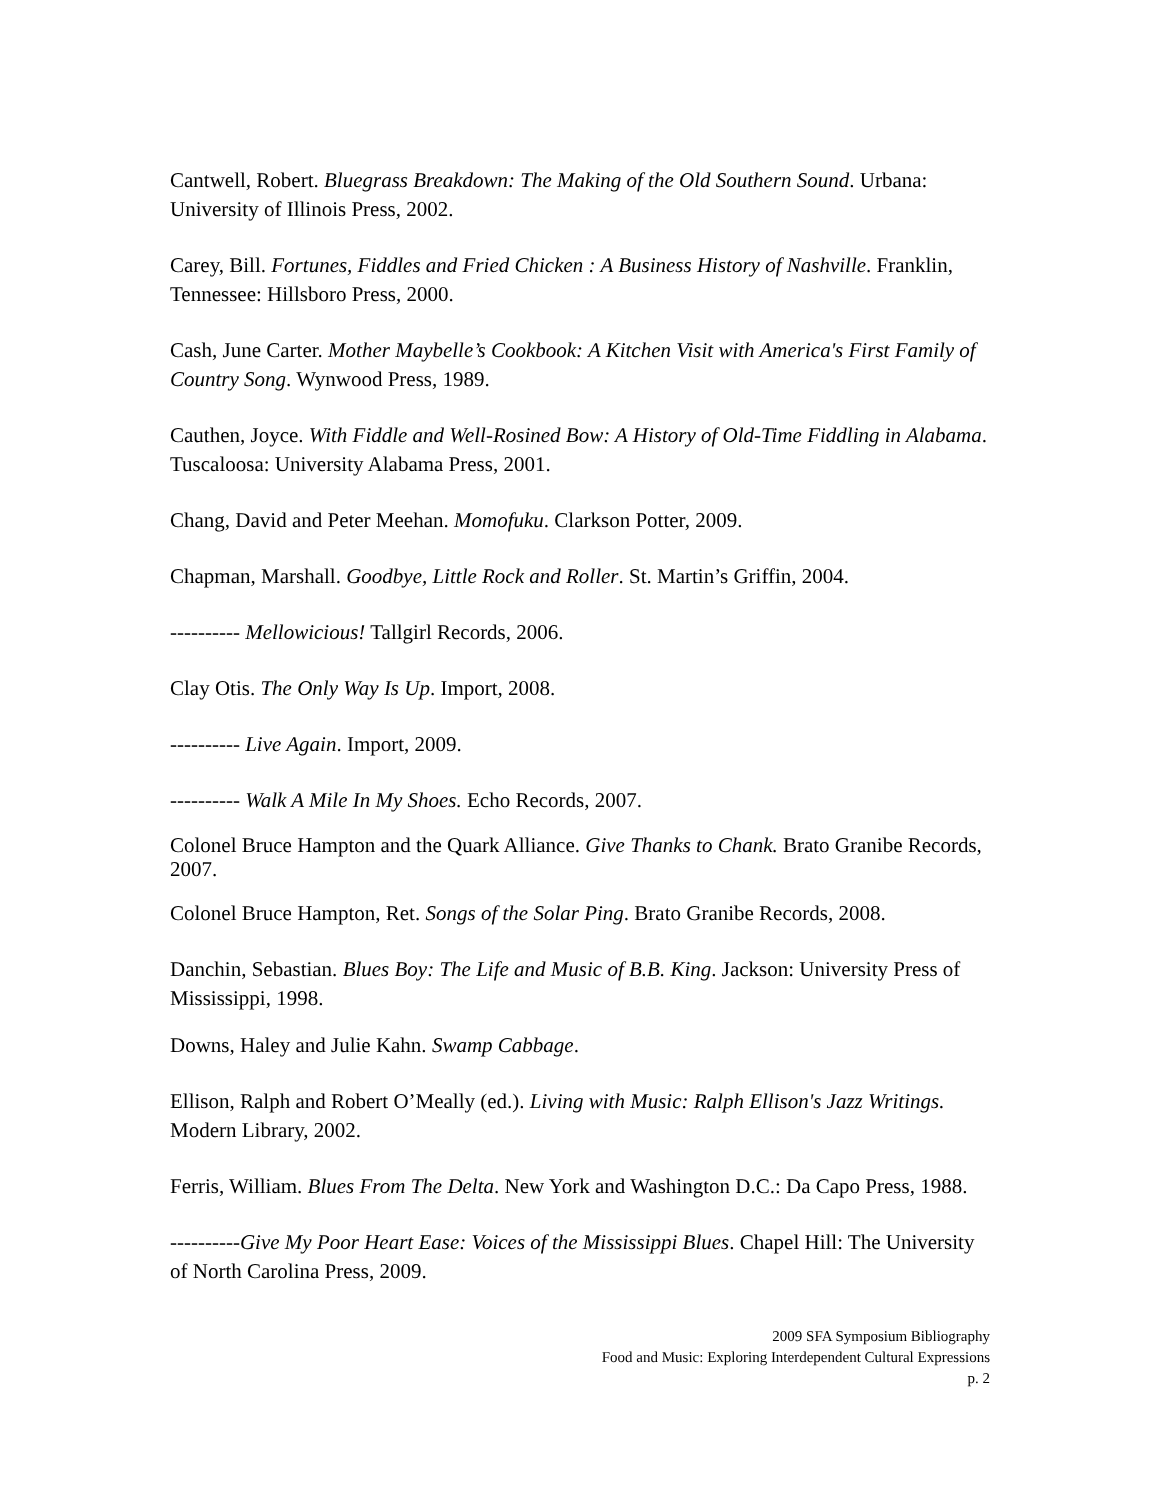Cantwell, Robert. Bluegrass Breakdown: The Making of the Old Southern Sound. Urbana: University of Illinois Press, 2002.
Carey, Bill. Fortunes, Fiddles and Fried Chicken : A Business History of Nashville. Franklin, Tennessee: Hillsboro Press, 2000.
Cash, June Carter. Mother Maybelle’s Cookbook: A Kitchen Visit with America's First Family of Country Song. Wynwood Press, 1989.
Cauthen, Joyce. With Fiddle and Well-Rosined Bow: A History of Old-Time Fiddling in Alabama. Tuscaloosa: University Alabama Press, 2001.
Chang, David and Peter Meehan. Momofuku. Clarkson Potter, 2009.
Chapman, Marshall. Goodbye, Little Rock and Roller. St. Martin’s Griffin, 2004.
---------- Mellowicious! Tallgirl Records, 2006.
Clay Otis. The Only Way Is Up. Import, 2008.
---------- Live Again. Import, 2009.
---------- Walk A Mile In My Shoes. Echo Records, 2007.
Colonel Bruce Hampton and the Quark Alliance. Give Thanks to Chank. Brato Granibe Records, 2007.
Colonel Bruce Hampton, Ret. Songs of the Solar Ping. Brato Granibe Records, 2008.
Danchin, Sebastian. Blues Boy: The Life and Music of B.B. King. Jackson: University Press of Mississippi, 1998.
Downs, Haley and Julie Kahn. Swamp Cabbage.
Ellison, Ralph and Robert O’Meally (ed.). Living with Music: Ralph Ellison's Jazz Writings. Modern Library, 2002.
Ferris, William. Blues From The Delta. New York and Washington D.C.: Da Capo Press, 1988.
----------Give My Poor Heart Ease: Voices of the Mississippi Blues. Chapel Hill: The University of North Carolina Press, 2009.
2009 SFA Symposium Bibliography
Food and Music: Exploring Interdependent Cultural Expressions
p. 2